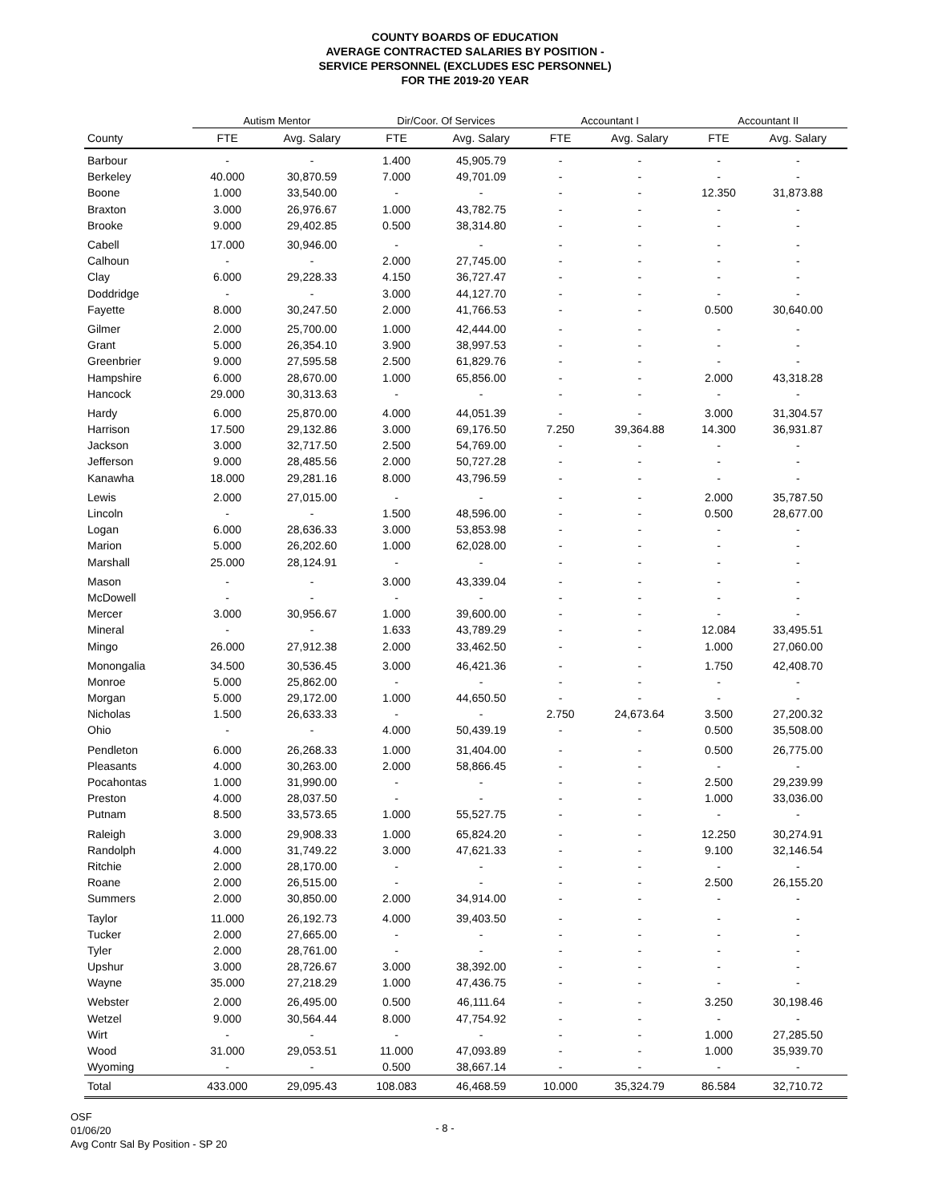COUNTY BOARDS OF EDUCATION
AVERAGE CONTRACTED SALARIES BY POSITION -
SERVICE PERSONNEL (EXCLUDES ESC PERSONNEL)
FOR THE 2019-20 YEAR
| | Autism Mentor | | Dir/Coor. Of Services | | Accountant I | | Accountant II | |
| --- | --- | --- | --- | --- | --- | --- | --- | --- |
| County | FTE | Avg. Salary | FTE | Avg. Salary | FTE | Avg. Salary | FTE | Avg. Salary |
| Barbour | - | - | 1.400 | 45,905.79 | - | - | - | - |
| Berkeley | 40.000 | 30,870.59 | 7.000 | 49,701.09 | - | - | - | - |
| Boone | 1.000 | 33,540.00 | - | - | - | - | 12.350 | 31,873.88 |
| Braxton | 3.000 | 26,976.67 | 1.000 | 43,782.75 | - | - | - | - |
| Brooke | 9.000 | 29,402.85 | 0.500 | 38,314.80 | - | - | - | - |
| Cabell | 17.000 | 30,946.00 | - | - | - | - | - | - |
| Calhoun | - | - | 2.000 | 27,745.00 | - | - | - | - |
| Clay | 6.000 | 29,228.33 | 4.150 | 36,727.47 | - | - | - | - |
| Doddridge | - | - | 3.000 | 44,127.70 | - | - | - | - |
| Fayette | 8.000 | 30,247.50 | 2.000 | 41,766.53 | - | - | 0.500 | 30,640.00 |
| Gilmer | 2.000 | 25,700.00 | 1.000 | 42,444.00 | - | - | - | - |
| Grant | 5.000 | 26,354.10 | 3.900 | 38,997.53 | - | - | - | - |
| Greenbrier | 9.000 | 27,595.58 | 2.500 | 61,829.76 | - | - | - | - |
| Hampshire | 6.000 | 28,670.00 | 1.000 | 65,856.00 | - | - | 2.000 | 43,318.28 |
| Hancock | 29.000 | 30,313.63 | - | - | - | - | - | - |
| Hardy | 6.000 | 25,870.00 | 4.000 | 44,051.39 | - | - | 3.000 | 31,304.57 |
| Harrison | 17.500 | 29,132.86 | 3.000 | 69,176.50 | 7.250 | 39,364.88 | 14.300 | 36,931.87 |
| Jackson | 3.000 | 32,717.50 | 2.500 | 54,769.00 | - | - | - | - |
| Jefferson | 9.000 | 28,485.56 | 2.000 | 50,727.28 | - | - | - | - |
| Kanawha | 18.000 | 29,281.16 | 8.000 | 43,796.59 | - | - | - | - |
| Lewis | 2.000 | 27,015.00 | - | - | - | - | 2.000 | 35,787.50 |
| Lincoln | - | - | 1.500 | 48,596.00 | - | - | 0.500 | 28,677.00 |
| Logan | 6.000 | 28,636.33 | 3.000 | 53,853.98 | - | - | - | - |
| Marion | 5.000 | 26,202.60 | 1.000 | 62,028.00 | - | - | - | - |
| Marshall | 25.000 | 28,124.91 | - | - | - | - | - | - |
| Mason | - | - | 3.000 | 43,339.04 | - | - | - | - |
| McDowell | - | - | - | - | - | - | - | - |
| Mercer | 3.000 | 30,956.67 | 1.000 | 39,600.00 | - | - | - | - |
| Mineral | - | - | 1.633 | 43,789.29 | - | - | 12.084 | 33,495.51 |
| Mingo | 26.000 | 27,912.38 | 2.000 | 33,462.50 | - | - | 1.000 | 27,060.00 |
| Monongalia | 34.500 | 30,536.45 | 3.000 | 46,421.36 | - | - | 1.750 | 42,408.70 |
| Monroe | 5.000 | 25,862.00 | - | - | - | - | - | - |
| Morgan | 5.000 | 29,172.00 | 1.000 | 44,650.50 | - | - | - | - |
| Nicholas | 1.500 | 26,633.33 | - | - | 2.750 | 24,673.64 | 3.500 | 27,200.32 |
| Ohio | - | - | 4.000 | 50,439.19 | - | - | 0.500 | 35,508.00 |
| Pendleton | 6.000 | 26,268.33 | 1.000 | 31,404.00 | - | - | 0.500 | 26,775.00 |
| Pleasants | 4.000 | 30,263.00 | 2.000 | 58,866.45 | - | - | - | - |
| Pocahontas | 1.000 | 31,990.00 | - | - | - | - | 2.500 | 29,239.99 |
| Preston | 4.000 | 28,037.50 | - | - | - | - | 1.000 | 33,036.00 |
| Putnam | 8.500 | 33,573.65 | 1.000 | 55,527.75 | - | - | - | - |
| Raleigh | 3.000 | 29,908.33 | 1.000 | 65,824.20 | - | - | 12.250 | 30,274.91 |
| Randolph | 4.000 | 31,749.22 | 3.000 | 47,621.33 | - | - | 9.100 | 32,146.54 |
| Ritchie | 2.000 | 28,170.00 | - | - | - | - | - | - |
| Roane | 2.000 | 26,515.00 | - | - | - | - | 2.500 | 26,155.20 |
| Summers | 2.000 | 30,850.00 | 2.000 | 34,914.00 | - | - | - | - |
| Taylor | 11.000 | 26,192.73 | 4.000 | 39,403.50 | - | - | - | - |
| Tucker | 2.000 | 27,665.00 | - | - | - | - | - | - |
| Tyler | 2.000 | 28,761.00 | - | - | - | - | - | - |
| Upshur | 3.000 | 28,726.67 | 3.000 | 38,392.00 | - | - | - | - |
| Wayne | 35.000 | 27,218.29 | 1.000 | 47,436.75 | - | - | - | - |
| Webster | 2.000 | 26,495.00 | 0.500 | 46,111.64 | - | - | 3.250 | 30,198.46 |
| Wetzel | 9.000 | 30,564.44 | 8.000 | 47,754.92 | - | - | - | - |
| Wirt | - | - | - | - | - | - | 1.000 | 27,285.50 |
| Wood | 31.000 | 29,053.51 | 11.000 | 47,093.89 | - | - | 1.000 | 35,939.70 |
| Wyoming | - | - | 0.500 | 38,667.14 | - | - | - | - |
| Total | 433.000 | 29,095.43 | 108.083 | 46,468.59 | 10.000 | 35,324.79 | 86.584 | 32,710.72 |
OSF
01/06/20
Avg Contr Sal By Position - SP 20
- 8 -